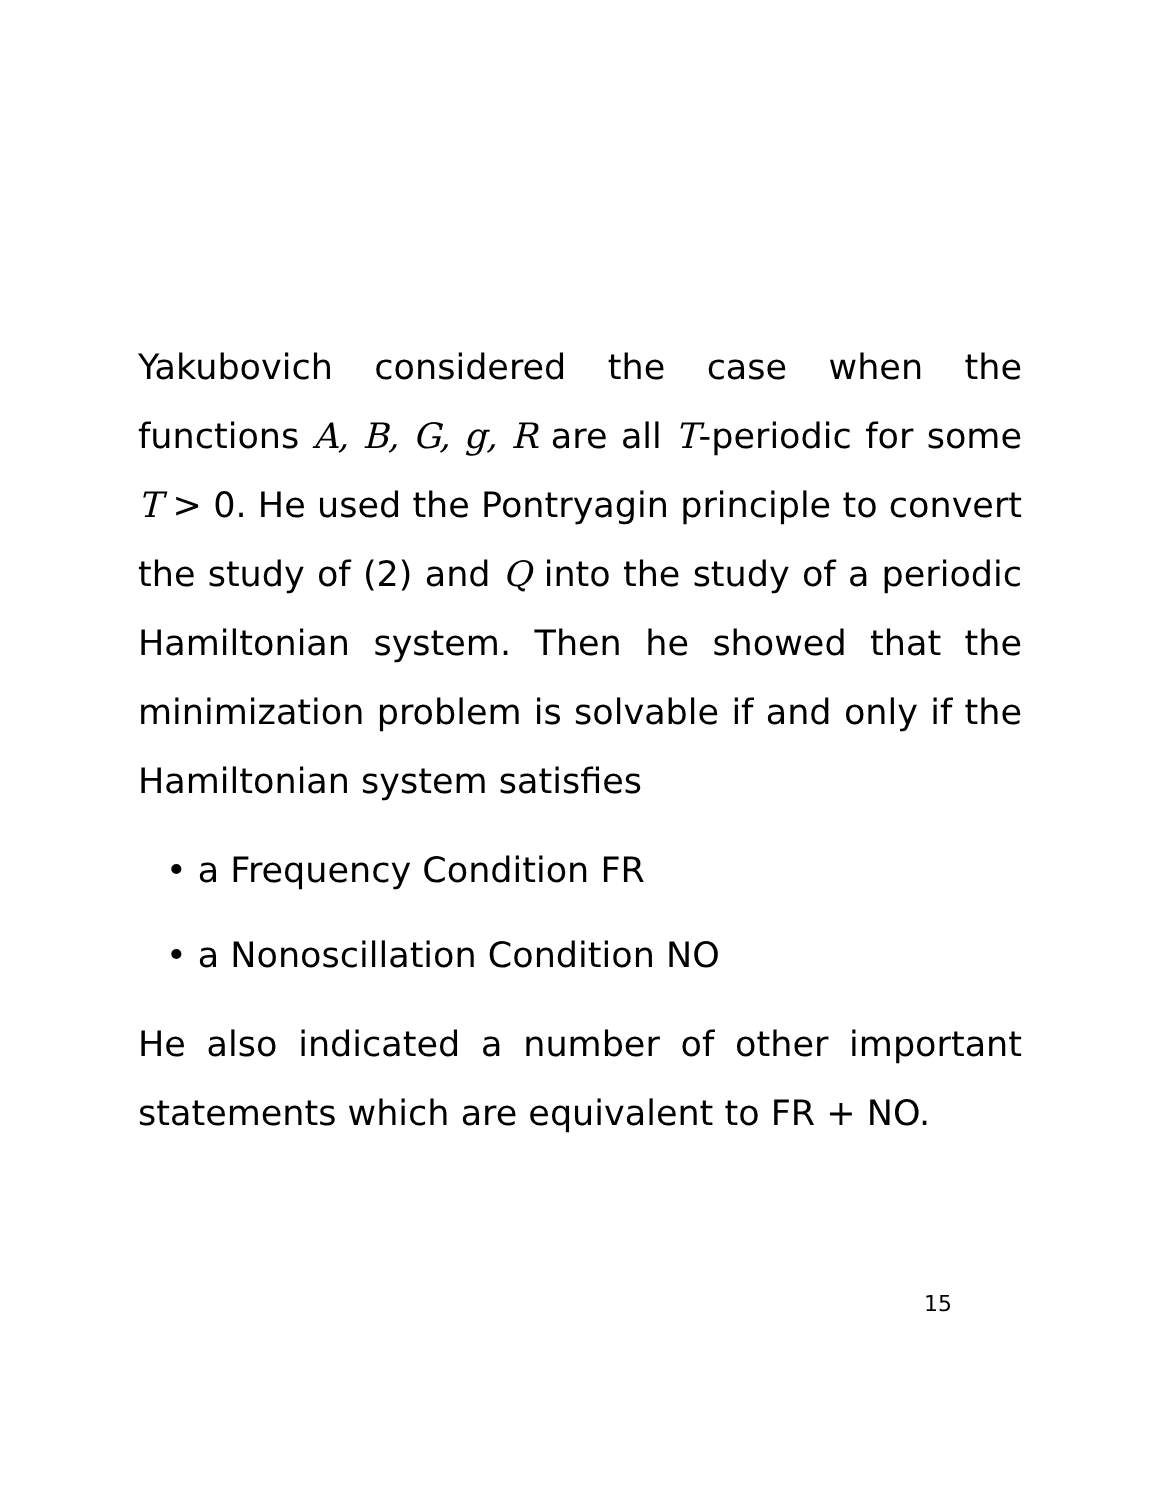Yakubovich considered the case when the functions A, B, G, g, R are all T-periodic for some T > 0. He used the Pontryagin principle to convert the study of (2) and Q into the study of a periodic Hamiltonian system. Then he showed that the minimization problem is solvable if and only if the Hamiltonian system satisfies
• a Frequency Condition FR
• a Nonoscillation Condition NO
He also indicated a number of other important statements which are equivalent to FR + NO.
15